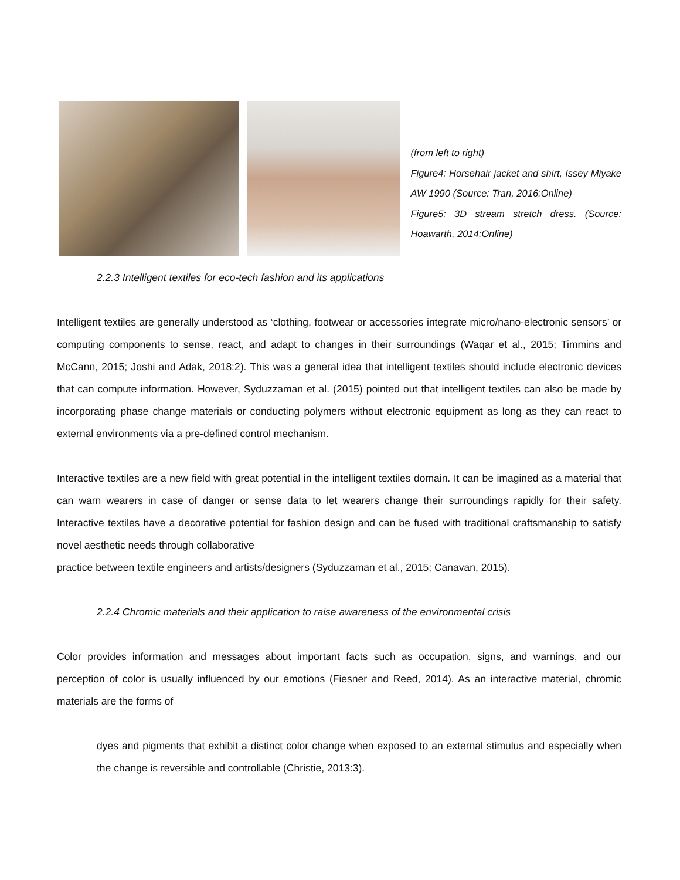(from left to right)
Figure4: Horsehair jacket and shirt, Issey Miyake AW 1990 (Source: Tran, 2016:Online)
Figure5: 3D stream stretch dress. (Source: Hoawarth, 2014:Online)
2.2.3 Intelligent textiles for eco-tech fashion and its applications
Intelligent textiles are generally understood as ‘clothing, footwear or accessories integrate micro/nano-electronic sensors’ or computing components to sense, react, and adapt to changes in their surroundings (Waqar et al., 2015; Timmins and McCann, 2015; Joshi and Adak, 2018:2). This was a general idea that intelligent textiles should include electronic devices that can compute information. However, Syduzzaman et al. (2015) pointed out that intelligent textiles can also be made by incorporating phase change materials or conducting polymers without electronic equipment as long as they can react to external environments via a pre-defined control mechanism.
Interactive textiles are a new field with great potential in the intelligent textiles domain. It can be imagined as a material that can warn wearers in case of danger or sense data to let wearers change their surroundings rapidly for their safety. Interactive textiles have a decorative potential for fashion design and can be fused with traditional craftsmanship to satisfy novel aesthetic needs through collaborative
practice between textile engineers and artists/designers (Syduzzaman et al., 2015; Canavan, 2015).
2.2.4 Chromic materials and their application to raise awareness of the environmental crisis
Color provides information and messages about important facts such as occupation, signs, and warnings, and our perception of color is usually influenced by our emotions (Fiesner and Reed, 2014). As an interactive material, chromic materials are the forms of
dyes and pigments that exhibit a distinct color change when exposed to an external stimulus and especially when the change is reversible and controllable (Christie, 2013:3).